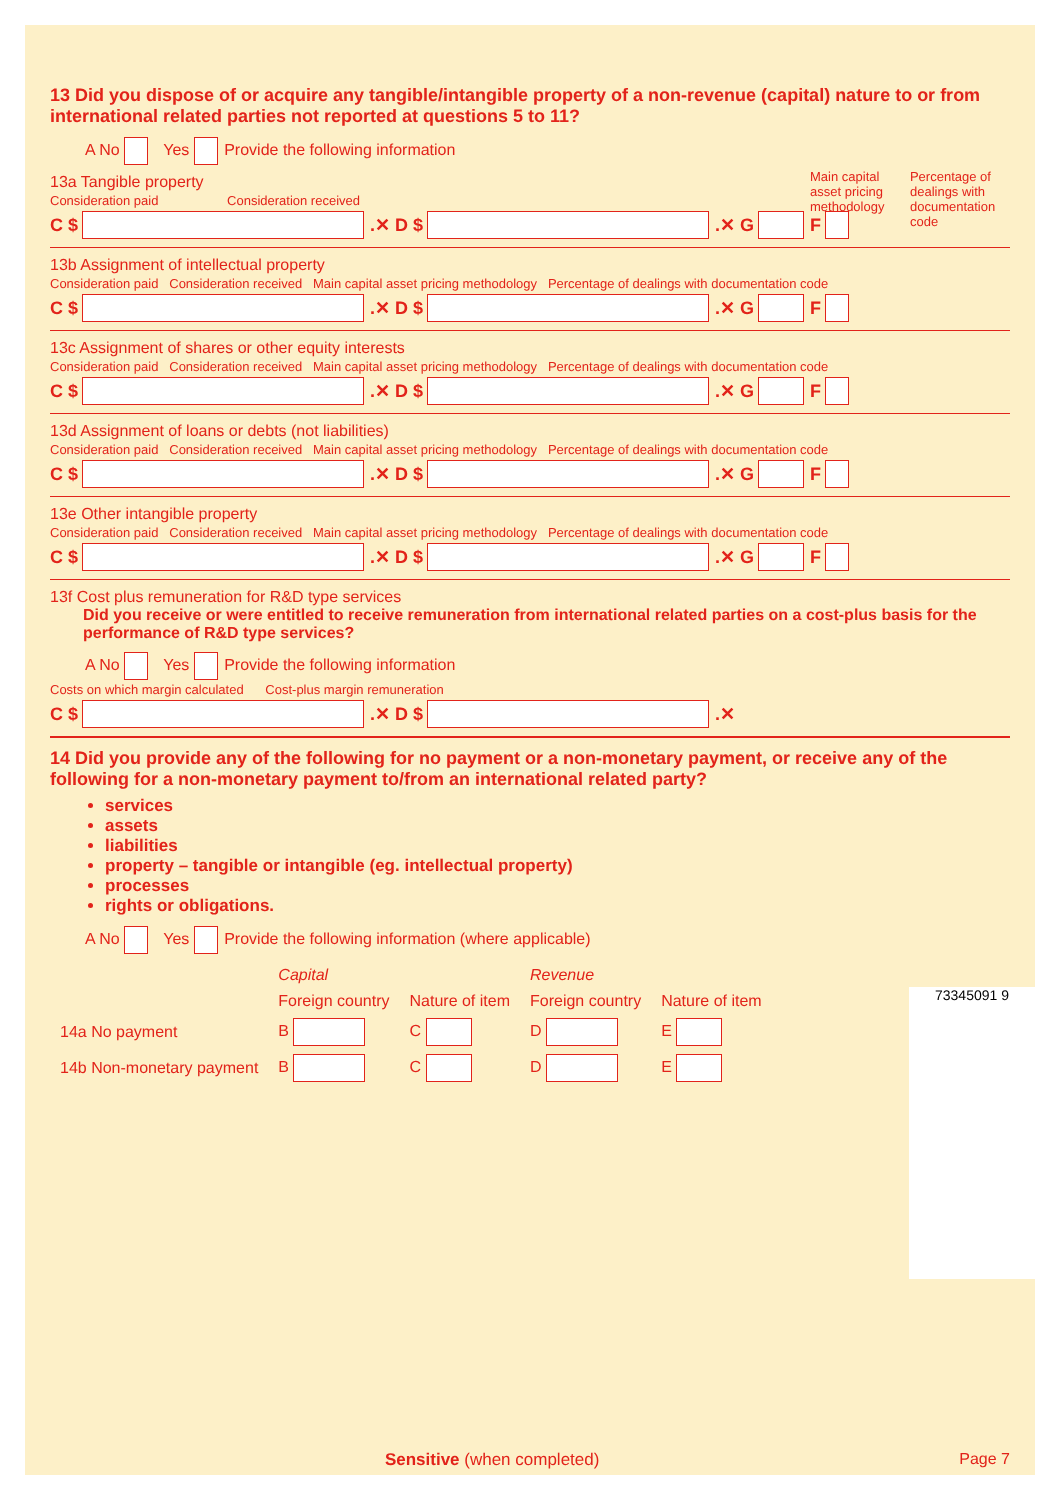13 Did you dispose of or acquire any tangible/intangible property of a non-revenue (capital) nature to or from international related parties not reported at questions 5 to 11?
A No Yes Provide the following information
13a Tangible property
Main capital asset pricing methodology Percentage of dealings with documentation code
Consideration paid Consideration received
C $ .✕ D $ .✕ G F
13b Assignment of intellectual property
Consideration paid Consideration received Main capital asset pricing methodology Percentage of dealings with documentation code
C $ .✕ D $ .✕ G F
13c Assignment of shares or other equity interests
Consideration paid Consideration received Main capital asset pricing methodology Percentage of dealings with documentation code
C $ .✕ D $ .✕ G F
13d Assignment of loans or debts (not liabilities)
Consideration paid Consideration received Main capital asset pricing methodology Percentage of dealings with documentation code
C $ .✕ D $ .✕ G F
13e Other intangible property
Consideration paid Consideration received Main capital asset pricing methodology Percentage of dealings with documentation code
C $ .✕ D $ .✕ G F
13f Cost plus remuneration for R&D type services
Did you receive or were entitled to receive remuneration from international related parties on a cost-plus basis for the performance of R&D type services?
A No Yes Provide the following information
Costs on which margin calculated Cost-plus margin remuneration
C $ .✕ D $ .✕
14 Did you provide any of the following for no payment or a non-monetary payment, or receive any of the following for a non-monetary payment to/from an international related party?
services
assets
liabilities
property – tangible or intangible (eg. intellectual property)
processes
rights or obligations.
A No Yes Provide the following information (where applicable)
| | Capital | | Revenue | |
| --- | --- | --- | --- | --- |
| | Foreign country | Nature of item | Foreign country | Nature of item |
| 14a No payment | B | C | D | E |
| 14b Non-monetary payment | B | C | D | E |
73345091 9
Sensitive (when completed) Page 7